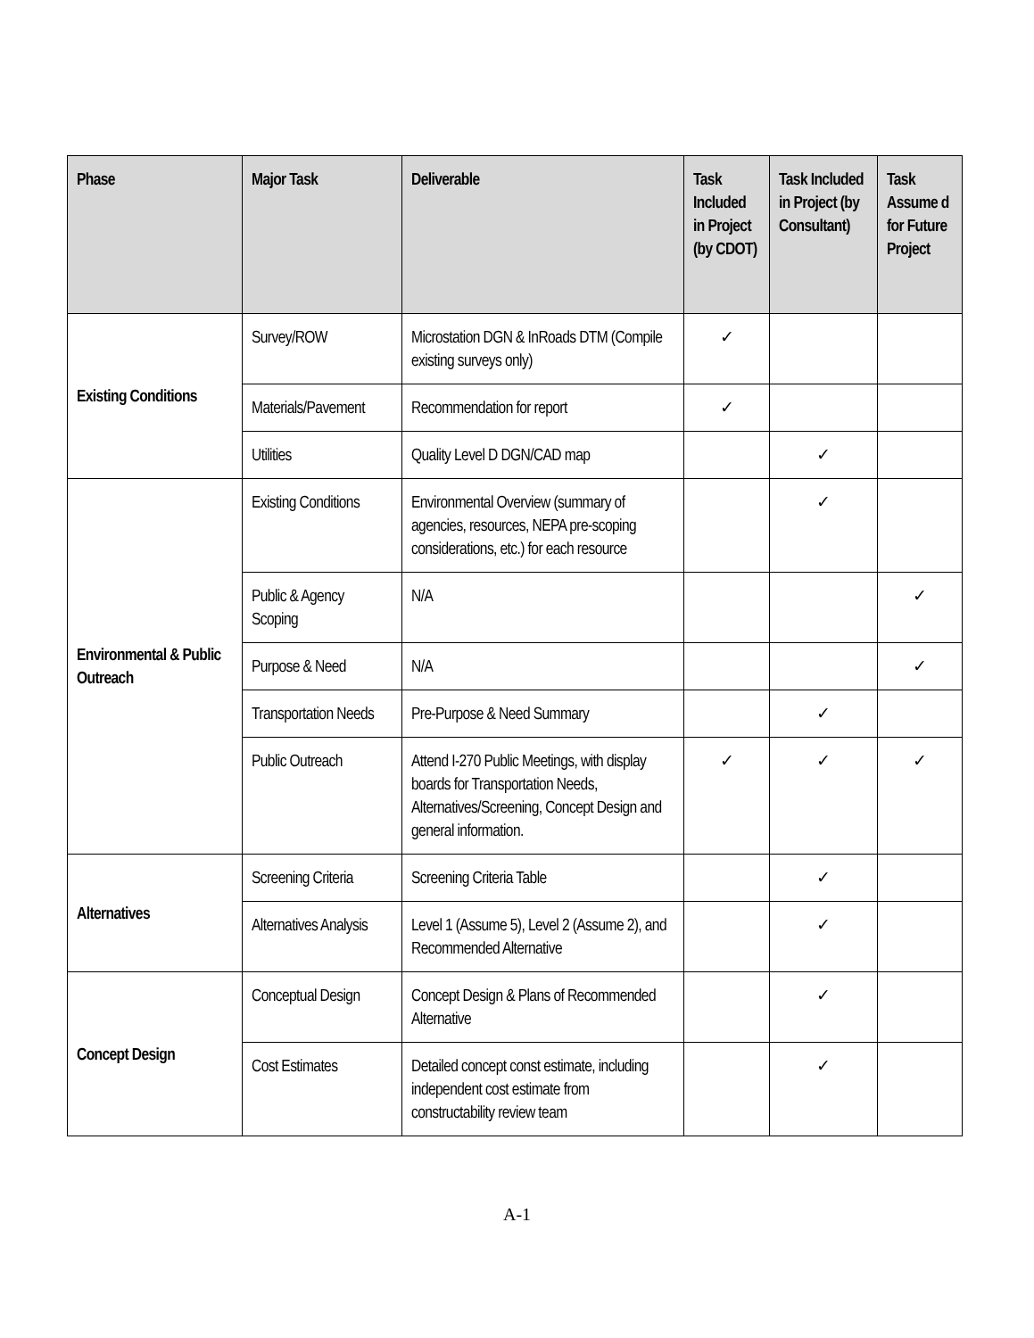| Phase | Major Task | Deliverable | Task Included in Project (by CDOT) | Task Included in Project (by Consultant) | Task Assume d for Future Project |
| --- | --- | --- | --- | --- | --- |
| Existing Conditions | Survey/ROW | Microstation DGN & InRoads DTM (Compile existing surveys only) | ✓ | | |
| | Materials/Pavement | Recommendation for report | ✓ | | |
| | Utilities | Quality Level D DGN/CAD map | | ✓ | |
| Environmental & Public Outreach | Existing Conditions | Environmental Overview (summary of agencies, resources, NEPA pre-scoping considerations, etc.) for each resource | | ✓ | |
| | Public & Agency Scoping | N/A | | | ✓ |
| | Purpose & Need | N/A | | | ✓ |
| | Transportation Needs | Pre-Purpose & Need Summary | | ✓ | |
| | Public Outreach | Attend I-270 Public Meetings, with display boards for Transportation Needs, Alternatives/Screening, Concept Design and general information. | ✓ | ✓ | ✓ |
| Alternatives | Screening Criteria | Screening Criteria Table | | ✓ | |
| | Alternatives Analysis | Level 1 (Assume 5), Level 2 (Assume 2), and Recommended Alternative | | ✓ | |
| Concept Design | Conceptual Design | Concept Design & Plans of Recommended Alternative | | ✓ | |
| | Cost Estimates | Detailed concept const estimate, including independent cost estimate from constructability review team | | ✓ | |
A-1